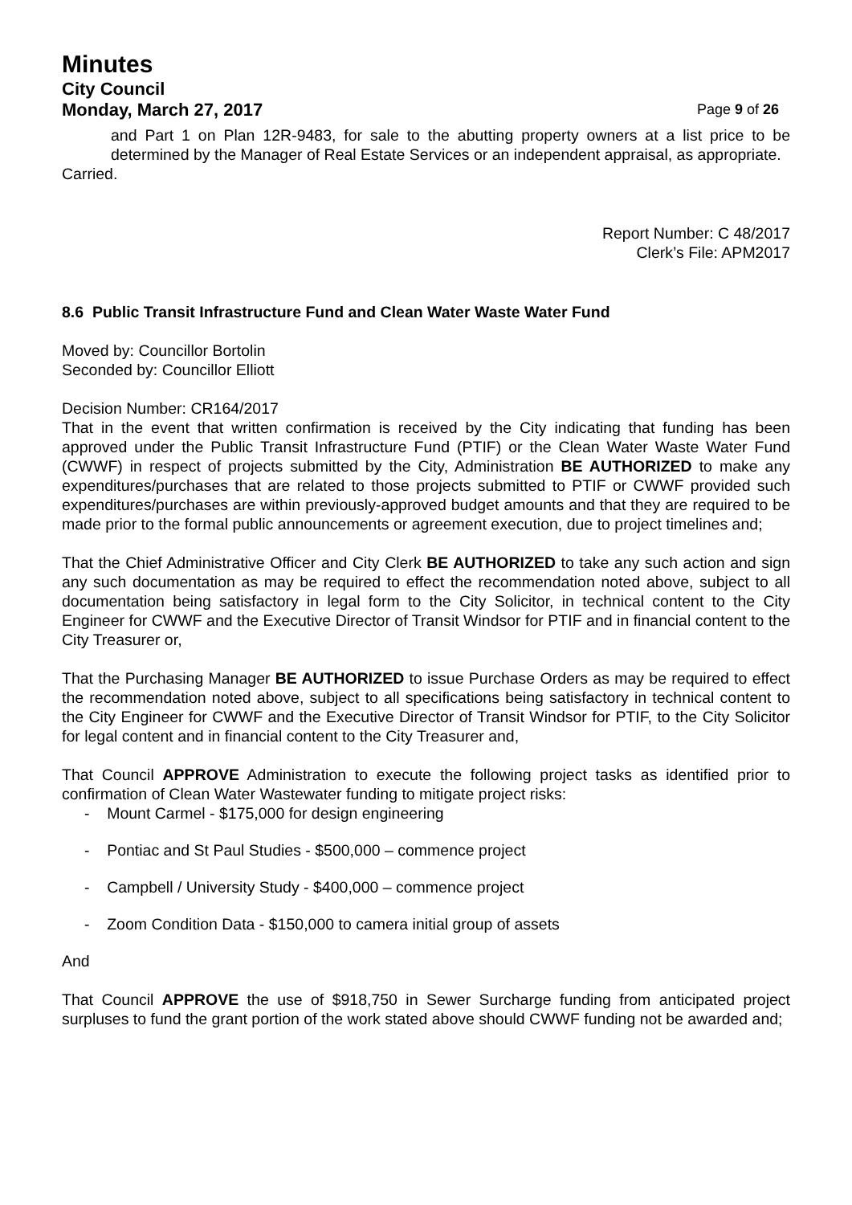Minutes
City Council
Monday, March 27, 2017 Page 9 of 26
and Part 1 on Plan 12R-9483, for sale to the abutting property owners at a list price to be determined by the Manager of Real Estate Services or an independent appraisal, as appropriate.
Carried.
Report Number: C 48/2017
Clerk’s File: APM2017
8.6 Public Transit Infrastructure Fund and Clean Water Waste Water Fund
Moved by: Councillor Bortolin
Seconded by: Councillor Elliott
Decision Number: CR164/2017
That in the event that written confirmation is received by the City indicating that funding has been approved under the Public Transit Infrastructure Fund (PTIF) or the Clean Water Waste Water Fund (CWWF) in respect of projects submitted by the City, Administration BE AUTHORIZED to make any expenditures/purchases that are related to those projects submitted to PTIF or CWWF provided such expenditures/purchases are within previously-approved budget amounts and that they are required to be made prior to the formal public announcements or agreement execution, due to project timelines and;
That the Chief Administrative Officer and City Clerk BE AUTHORIZED to take any such action and sign any such documentation as may be required to effect the recommendation noted above, subject to all documentation being satisfactory in legal form to the City Solicitor, in technical content to the City Engineer for CWWF and the Executive Director of Transit Windsor for PTIF and in financial content to the City Treasurer or,
That the Purchasing Manager BE AUTHORIZED to issue Purchase Orders as may be required to effect the recommendation noted above, subject to all specifications being satisfactory in technical content to the City Engineer for CWWF and the Executive Director of Transit Windsor for PTIF, to the City Solicitor for legal content and in financial content to the City Treasurer and,
That Council APPROVE Administration to execute the following project tasks as identified prior to confirmation of Clean Water Wastewater funding to mitigate project risks:
- Mount Carmel - $175,000 for design engineering
- Pontiac and St Paul Studies - $500,000 – commence project
- Campbell / University Study - $400,000 – commence project
- Zoom Condition Data - $150,000 to camera initial group of assets
And
That Council APPROVE the use of $918,750 in Sewer Surcharge funding from anticipated project surpluses to fund the grant portion of the work stated above should CWWF funding not be awarded and;